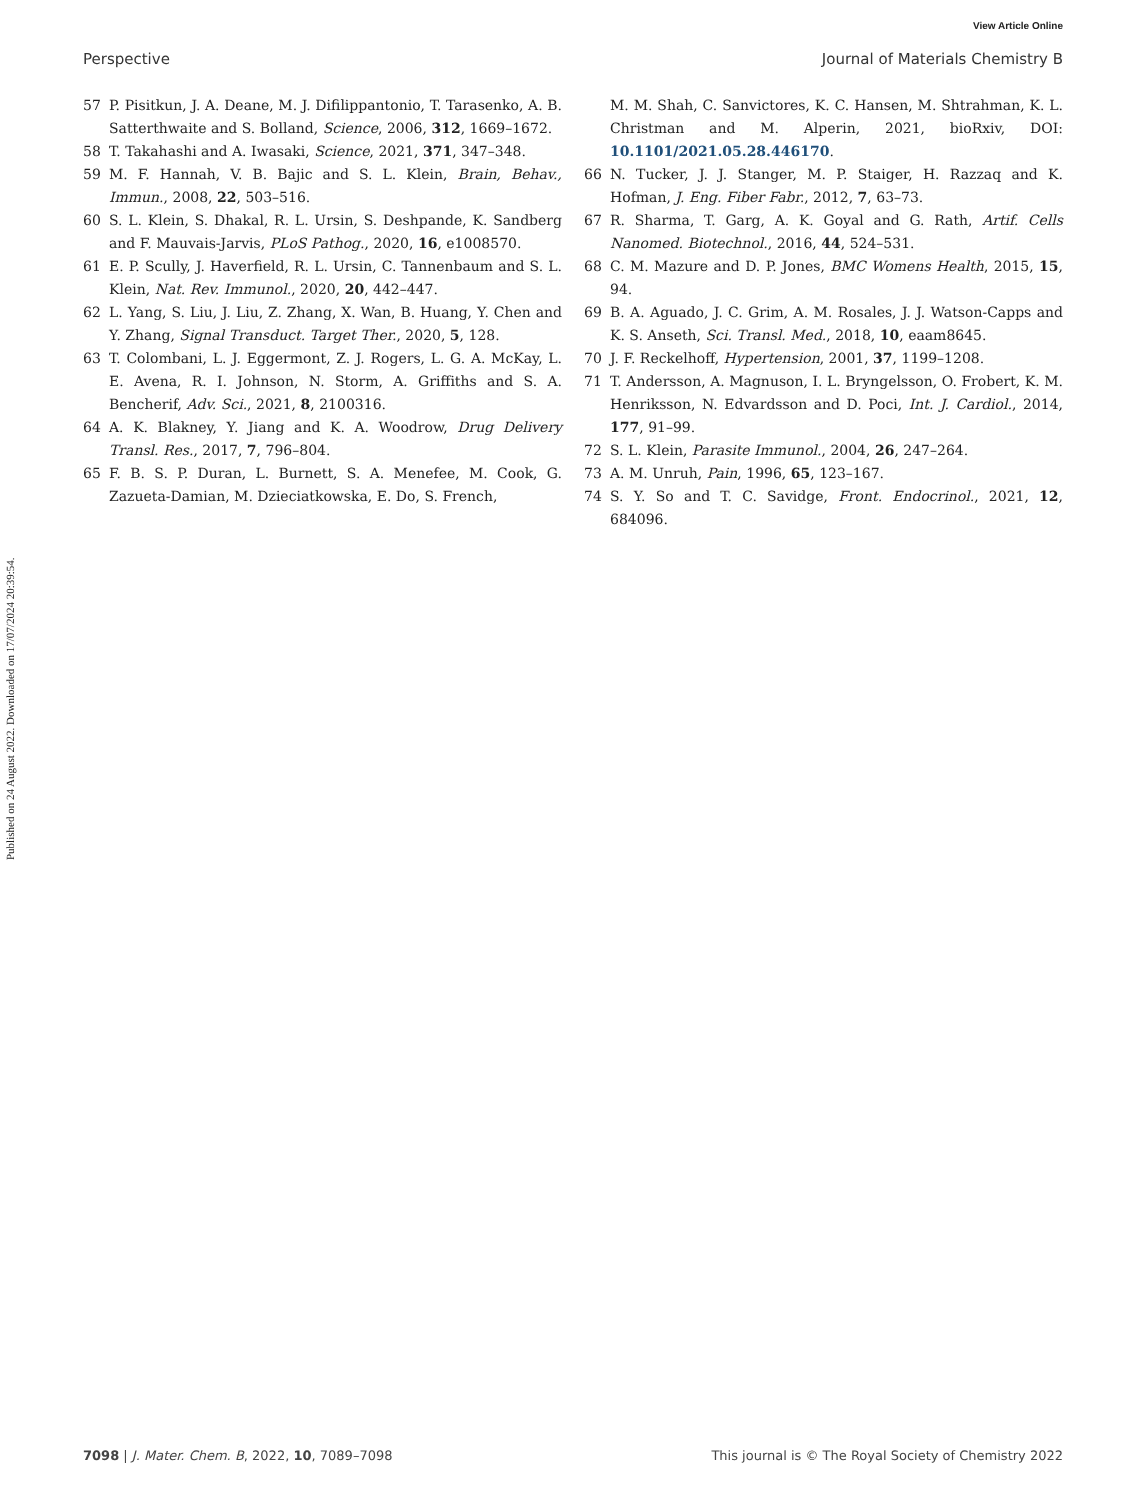View Article Online
Perspective Journal of Materials Chemistry B
Published on 24 August 2022. Downloaded on 17/07/2024 20:39:54.
57 P. Pisitkun, J. A. Deane, M. J. Difilippantonio, T. Tarasenko, A. B. Satterthwaite and S. Bolland, Science, 2006, 312, 1669–1672.
58 T. Takahashi and A. Iwasaki, Science, 2021, 371, 347–348.
59 M. F. Hannah, V. B. Bajic and S. L. Klein, Brain, Behav., Immun., 2008, 22, 503–516.
60 S. L. Klein, S. Dhakal, R. L. Ursin, S. Deshpande, K. Sandberg and F. Mauvais-Jarvis, PLoS Pathog., 2020, 16, e1008570.
61 E. P. Scully, J. Haverfield, R. L. Ursin, C. Tannenbaum and S. L. Klein, Nat. Rev. Immunol., 2020, 20, 442–447.
62 L. Yang, S. Liu, J. Liu, Z. Zhang, X. Wan, B. Huang, Y. Chen and Y. Zhang, Signal Transduct. Target Ther., 2020, 5, 128.
63 T. Colombani, L. J. Eggermont, Z. J. Rogers, L. G. A. McKay, L. E. Avena, R. I. Johnson, N. Storm, A. Griffiths and S. A. Bencherif, Adv. Sci., 2021, 8, 2100316.
64 A. K. Blakney, Y. Jiang and K. A. Woodrow, Drug Delivery Transl. Res., 2017, 7, 796–804.
65 F. B. S. P. Duran, L. Burnett, S. A. Menefee, M. Cook, G. Zazueta-Damian, M. Dzieciatkowska, E. Do, S. French,
M. M. Shah, C. Sanvictores, K. C. Hansen, M. Shtrahman, K. L. Christman and M. Alperin, 2021, bioRxiv, DOI: 10.1101/2021.05.28.446170.
66 N. Tucker, J. J. Stanger, M. P. Staiger, H. Razzaq and K. Hofman, J. Eng. Fiber Fabr., 2012, 7, 63–73.
67 R. Sharma, T. Garg, A. K. Goyal and G. Rath, Artif. Cells Nanomed. Biotechnol., 2016, 44, 524–531.
68 C. M. Mazure and D. P. Jones, BMC Womens Health, 2015, 15, 94.
69 B. A. Aguado, J. C. Grim, A. M. Rosales, J. J. Watson-Capps and K. S. Anseth, Sci. Transl. Med., 2018, 10, eaam8645.
70 J. F. Reckelhoff, Hypertension, 2001, 37, 1199–1208.
71 T. Andersson, A. Magnuson, I. L. Bryngelsson, O. Frobert, K. M. Henriksson, N. Edvardsson and D. Poci, Int. J. Cardiol., 2014, 177, 91–99.
72 S. L. Klein, Parasite Immunol., 2004, 26, 247–264.
73 A. M. Unruh, Pain, 1996, 65, 123–167.
74 S. Y. So and T. C. Savidge, Front. Endocrinol., 2021, 12, 684096.
7098 | J. Mater. Chem. B, 2022, 10, 7089–7098 This journal is © The Royal Society of Chemistry 2022